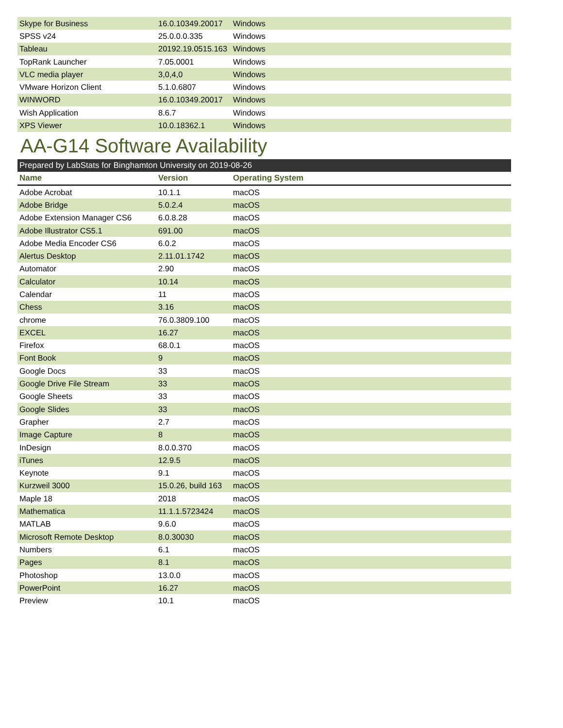| Skype for Business | 16.0.10349.20017 | Windows |
| SPSS v24 | 25.0.0.0.335 | Windows |
| Tableau | 20192.19.0515.163 | Windows |
| TopRank Launcher | 7.05.0001 | Windows |
| VLC media player | 3,0,4,0 | Windows |
| VMware Horizon Client | 5.1.0.6807 | Windows |
| WINWORD | 16.0.10349.20017 | Windows |
| Wish Application | 8.6.7 | Windows |
| XPS Viewer | 10.0.18362.1 | Windows |
AA-G14 Software Availability
Prepared by LabStats for Binghamton University on 2019-08-26
| Name | Version | Operating System |
| --- | --- | --- |
| Adobe Acrobat | 10.1.1 | macOS |
| Adobe Bridge | 5.0.2.4 | macOS |
| Adobe Extension Manager CS6 | 6.0.8.28 | macOS |
| Adobe Illustrator CS5.1 | 691.00 | macOS |
| Adobe Media Encoder CS6 | 6.0.2 | macOS |
| Alertus Desktop | 2.11.01.1742 | macOS |
| Automator | 2.90 | macOS |
| Calculator | 10.14 | macOS |
| Calendar | 11 | macOS |
| Chess | 3.16 | macOS |
| chrome | 76.0.3809.100 | macOS |
| EXCEL | 16.27 | macOS |
| Firefox | 68.0.1 | macOS |
| Font Book | 9 | macOS |
| Google Docs | 33 | macOS |
| Google Drive File Stream | 33 | macOS |
| Google Sheets | 33 | macOS |
| Google Slides | 33 | macOS |
| Grapher | 2.7 | macOS |
| Image Capture | 8 | macOS |
| InDesign | 8.0.0.370 | macOS |
| iTunes | 12.9.5 | macOS |
| Keynote | 9.1 | macOS |
| Kurzweil 3000 | 15.0.26, build 163 | macOS |
| Maple 18 | 2018 | macOS |
| Mathematica | 11.1.1.5723424 | macOS |
| MATLAB | 9.6.0 | macOS |
| Microsoft Remote Desktop | 8.0.30030 | macOS |
| Numbers | 6.1 | macOS |
| Pages | 8.1 | macOS |
| Photoshop | 13.0.0 | macOS |
| PowerPoint | 16.27 | macOS |
| Preview | 10.1 | macOS |